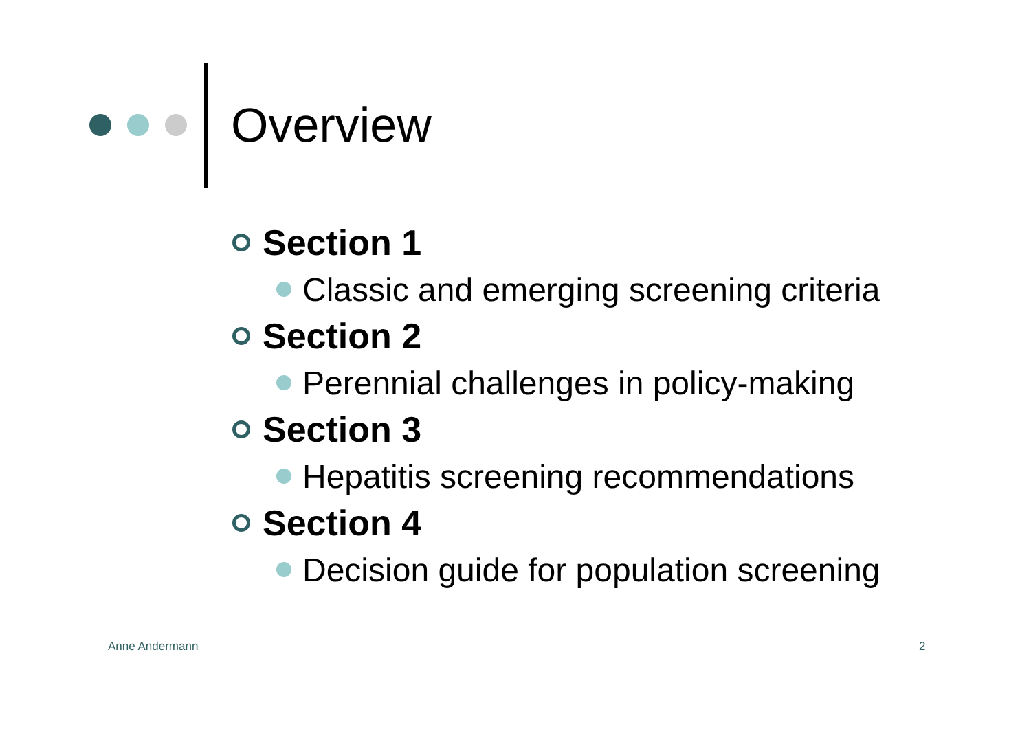Overview
Section 1
Classic and emerging screening criteria
Section 2
Perennial challenges in policy-making
Section 3
Hepatitis screening recommendations
Section 4
Decision guide for population screening
Anne Andermann 2